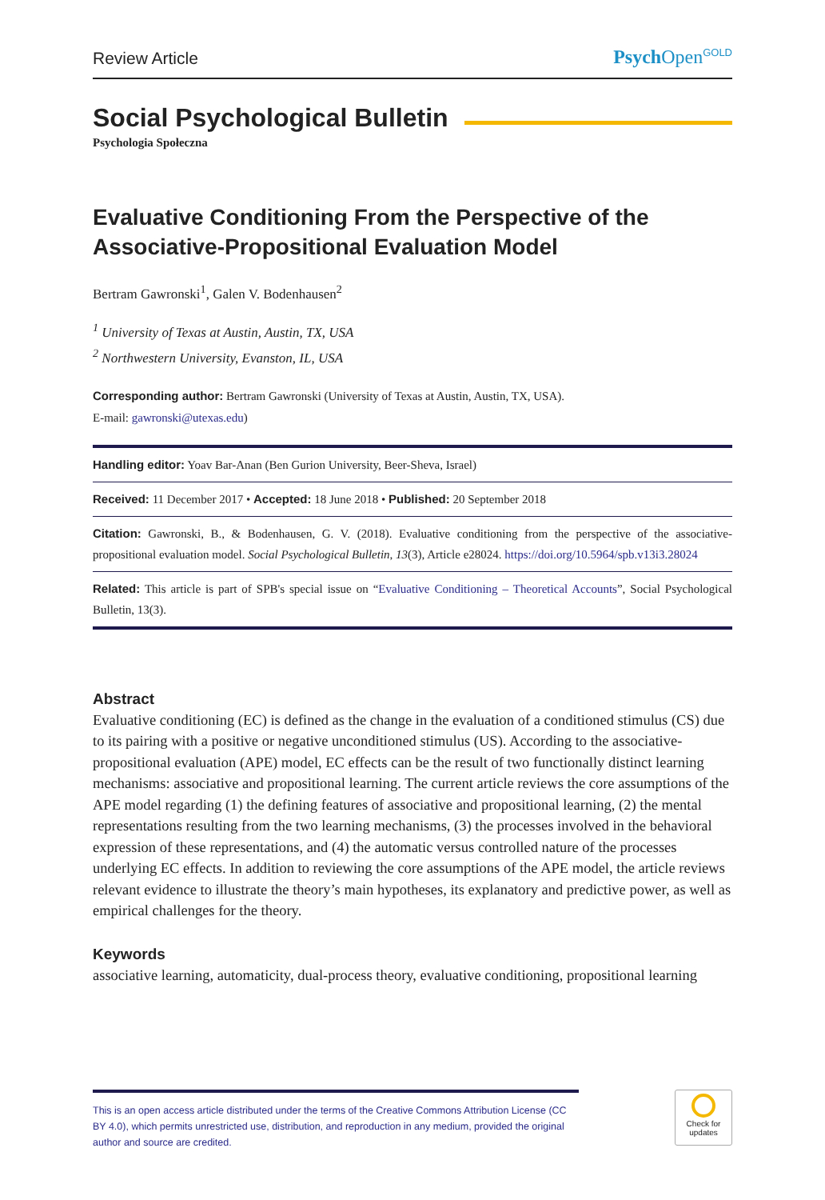Review Article Psych Open<sup>GOLD</sup>
Social Psychological Bulletin
Psychologia Społeczna
Evaluative Conditioning From the Perspective of the Associative-Propositional Evaluation Model
Bertram Gawronski<sup>1</sup>, Galen V. Bodenhausen<sup>2</sup>
<sup>1</sup> University of Texas at Austin, Austin, TX, USA
<sup>2</sup> Northwestern University, Evanston, IL, USA
Corresponding author: Bertram Gawronski (University of Texas at Austin, Austin, TX, USA).
E-mail: gawronski@utexas.edu)
Handling editor: Yoav Bar-Anan (Ben Gurion University, Beer-Sheva, Israel)
Received: 11 December 2017 • Accepted: 18 June 2018 • Published: 20 September 2018
Citation: Gawronski, B., & Bodenhausen, G. V. (2018). Evaluative conditioning from the perspective of the associative-propositional evaluation model. Social Psychological Bulletin, 13(3), Article e28024. https://doi.org/10.5964/spb.v13i3.28024
Related: This article is part of SPB's special issue on “Evaluative Conditioning – Theoretical Accounts”, Social Psychological Bulletin, 13(3).
Abstract
Evaluative conditioning (EC) is defined as the change in the evaluation of a conditioned stimulus (CS) due to its pairing with a positive or negative unconditioned stimulus (US). According to the associative-propositional evaluation (APE) model, EC effects can be the result of two functionally distinct learning mechanisms: associative and propositional learning. The current article reviews the core assumptions of the APE model regarding (1) the defining features of associative and propositional learning, (2) the mental representations resulting from the two learning mechanisms, (3) the processes involved in the behavioral expression of these representations, and (4) the automatic versus controlled nature of the processes underlying EC effects. In addition to reviewing the core assumptions of the APE model, the article reviews relevant evidence to illustrate the theory’s main hypotheses, its explanatory and predictive power, as well as empirical challenges for the theory.
Keywords
associative learning, automaticity, dual-process theory, evaluative conditioning, propositional learning
This is an open access article distributed under the terms of the Creative Commons Attribution License (CC BY 4.0), which permits unrestricted use, distribution, and reproduction in any medium, provided the original author and source are credited.
Check for updates